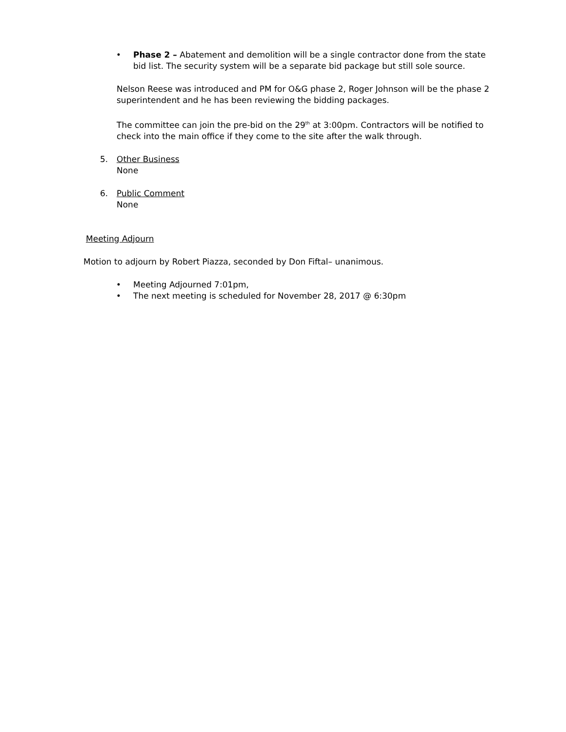• Phase 2 – Abatement and demolition will be a single contractor done from the state bid list. The security system will be a separate bid package but still sole source.
Nelson Reese was introduced and PM for O&G phase 2, Roger Johnson will be the phase 2 superintendent and he has been reviewing the bidding packages.
The committee can join the pre-bid on the 29<sup>th</sup> at 3:00pm. Contractors will be notified to check into the main office if they come to the site after the walk through.
5. Other Business
None
6. Public Comment
None
Meeting Adjourn
Motion to adjourn by Robert Piazza, seconded by Don Fiftal– unanimous.
• Meeting Adjourned 7:01pm,
• The next meeting is scheduled for November 28, 2017 @ 6:30pm